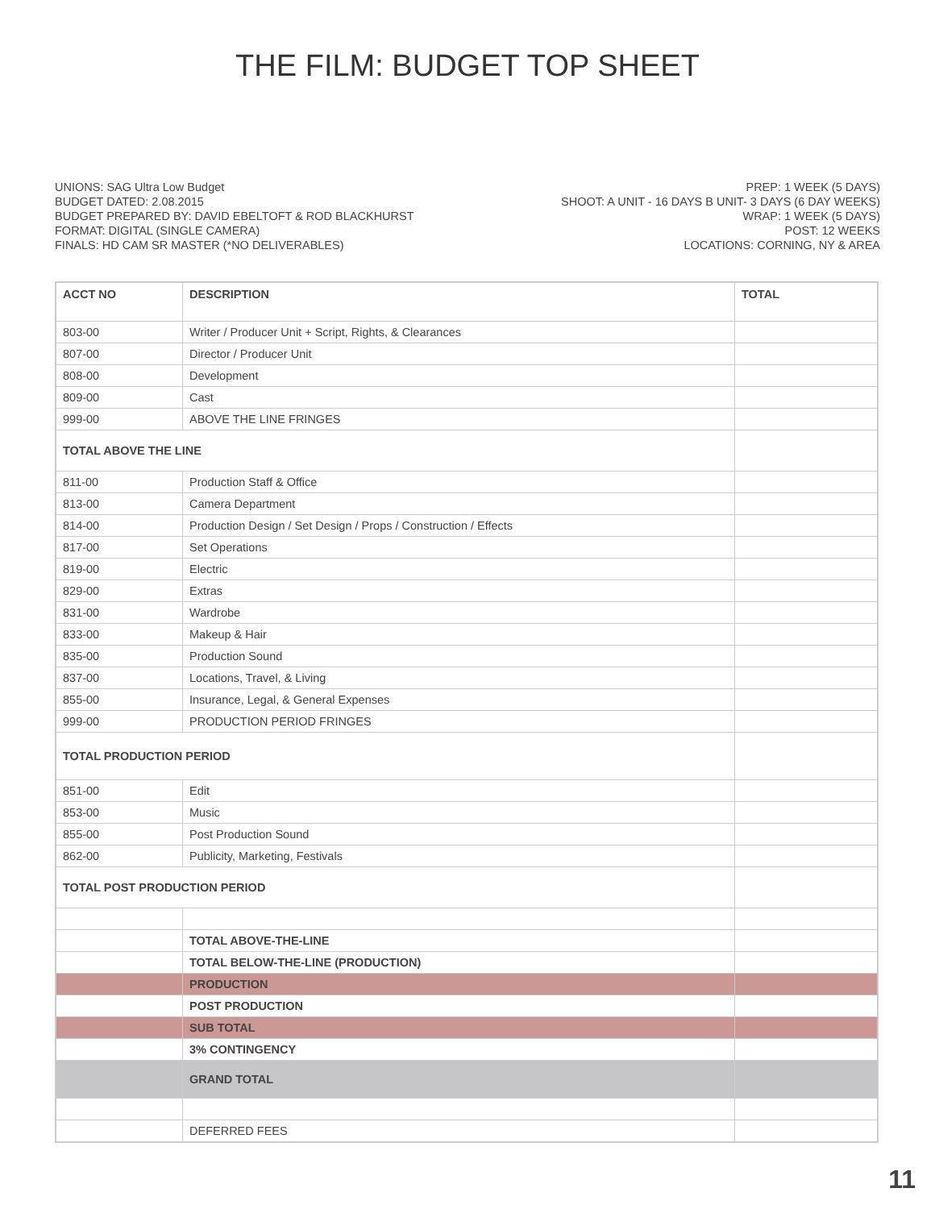THE FILM: BUDGET TOP SHEET
UNIONS: SAG Ultra Low Budget
BUDGET DATED: 2.08.2015
BUDGET PREPARED BY: DAVID EBELTOFT & ROD BLACKHURST
FORMAT: DIGITAL (SINGLE CAMERA)
FINALS: HD CAM SR MASTER (*NO DELIVERABLES)
PREP: 1 WEEK (5 DAYS)
SHOOT: A UNIT - 16 DAYS B UNIT- 3 DAYS (6 DAY WEEKS)
WRAP: 1 WEEK (5 DAYS)
POST: 12 WEEKS
LOCATIONS: CORNING, NY & AREA
| ACCT NO | DESCRIPTION | TOTAL |
| --- | --- | --- |
| 803-00 | Writer / Producer Unit + Script, Rights, & Clearances | |
| 807-00 | Director / Producer Unit | |
| 808-00 | Development | |
| 809-00 | Cast | |
| 999-00 | ABOVE THE LINE FRINGES | |
| TOTAL ABOVE THE LINE | | |
| 811-00 | Production Staff & Office | |
| 813-00 | Camera Department | |
| 814-00 | Production Design / Set Design / Props / Construction / Effects | |
| 817-00 | Set Operations | |
| 819-00 | Electric | |
| 829-00 | Extras | |
| 831-00 | Wardrobe | |
| 833-00 | Makeup & Hair | |
| 835-00 | Production Sound | |
| 837-00 | Locations, Travel, & Living | |
| 855-00 | Insurance, Legal, & General Expenses | |
| 999-00 | PRODUCTION PERIOD FRINGES | |
| TOTAL PRODUCTION PERIOD | | |
| 851-00 | Edit | |
| 853-00 | Music | |
| 855-00 | Post Production Sound | |
| 862-00 | Publicity, Marketing, Festivals | |
| TOTAL POST PRODUCTION PERIOD | | |
| | TOTAL ABOVE-THE-LINE | |
| | TOTAL BELOW-THE-LINE (PRODUCTION) | |
| | PRODUCTION | |
| | POST PRODUCTION | |
| | SUB TOTAL | |
| | 3% CONTINGENCY | |
| | GRAND TOTAL | |
| | DEFERRED FEES | |
11